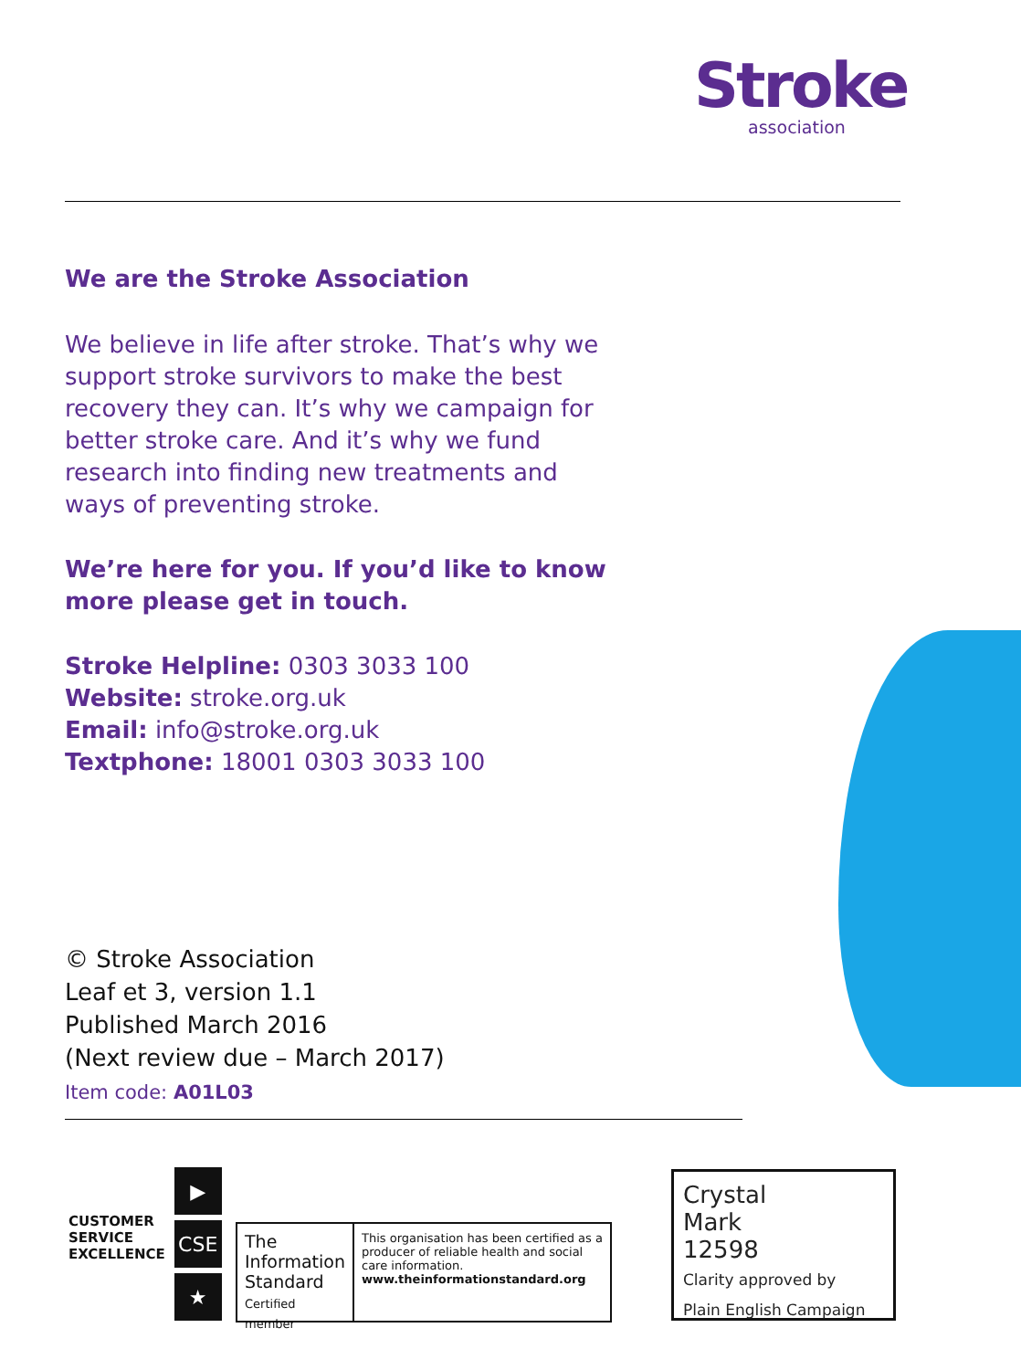Stroke
association
We are the Stroke Association
We believe in life after stroke. That’s why we support stroke survivors to make the best recovery they can. It’s why we campaign for better stroke care. And it’s why we fund research into finding new treatments and ways of preventing stroke.
We’re here for you. If you’d like to know more please get in touch.
Stroke Helpline: 0303 3033 100
Website: stroke.org.uk
Email: info@stroke.org.uk
Textphone: 18001 0303 3033 100
© Stroke Association
Leaf et 3, version 1.1
Published March 2016
(Next review due – March 2017)
Item code: A01L03
CUSTOMER
SERVICE
EXCELLENCE
▶
CSE
★
The Information Standard
Certified member
This organisation has been certified as a producer of reliable health and social care information.
www.theinformationstandard.org
Crystal
Mark
12598
Clarity approved by
Plain English Campaign